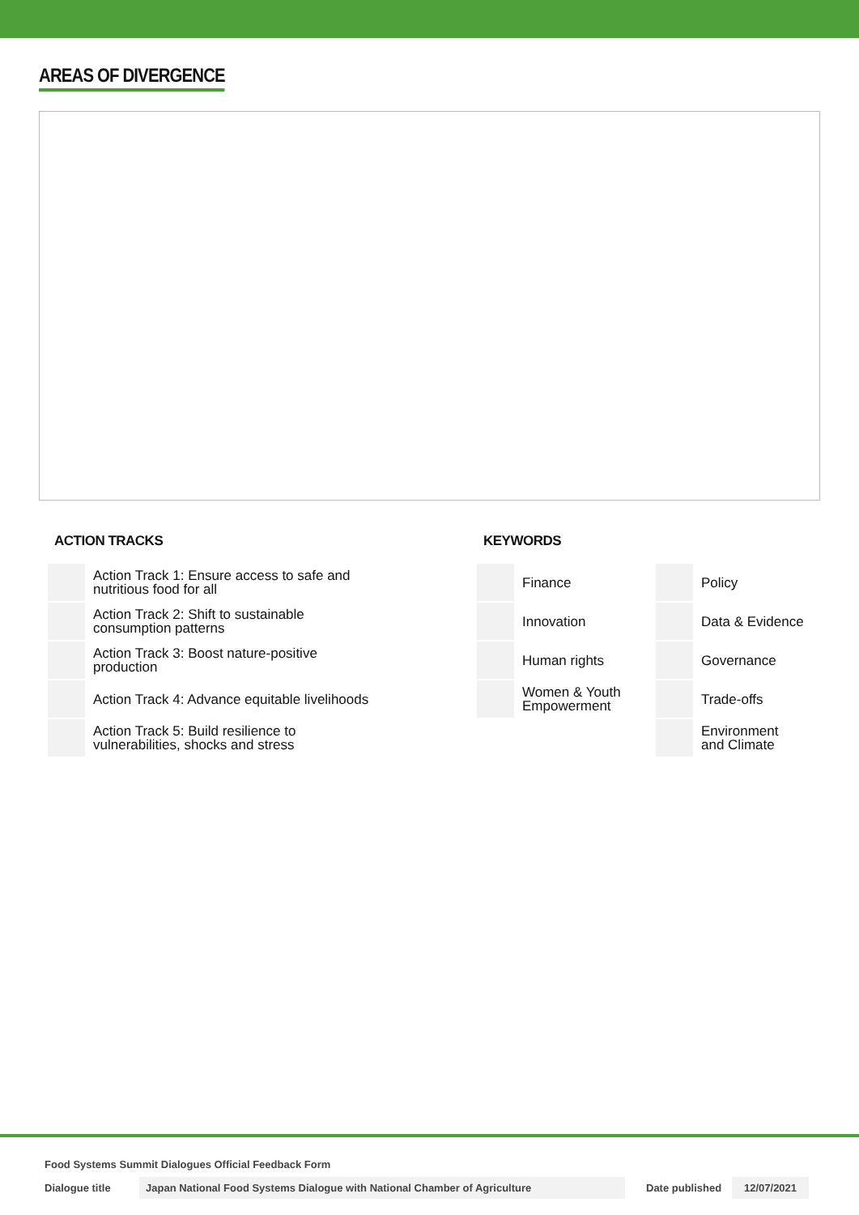AREAS OF DIVERGENCE
ACTION TRACKS
| | Action Track 1: Ensure access to safe and nutritious food for all |
| | Action Track 2: Shift to sustainable consumption patterns |
| | Action Track 3: Boost nature-positive production |
| | Action Track 4: Advance equitable livelihoods |
| | Action Track 5: Build resilience to vulnerabilities, shocks and stress |
KEYWORDS
| | Finance | | Policy |
| | Innovation | | Data & Evidence |
| | Human rights | | Governance |
| | Women & Youth Empowerment | | Trade-offs |
| | | | Environment and Climate |
Food Systems Summit Dialogues Official Feedback Form
Dialogue title Japan National Food Systems Dialogue with National Chamber of Agriculture Date published 12/07/2021